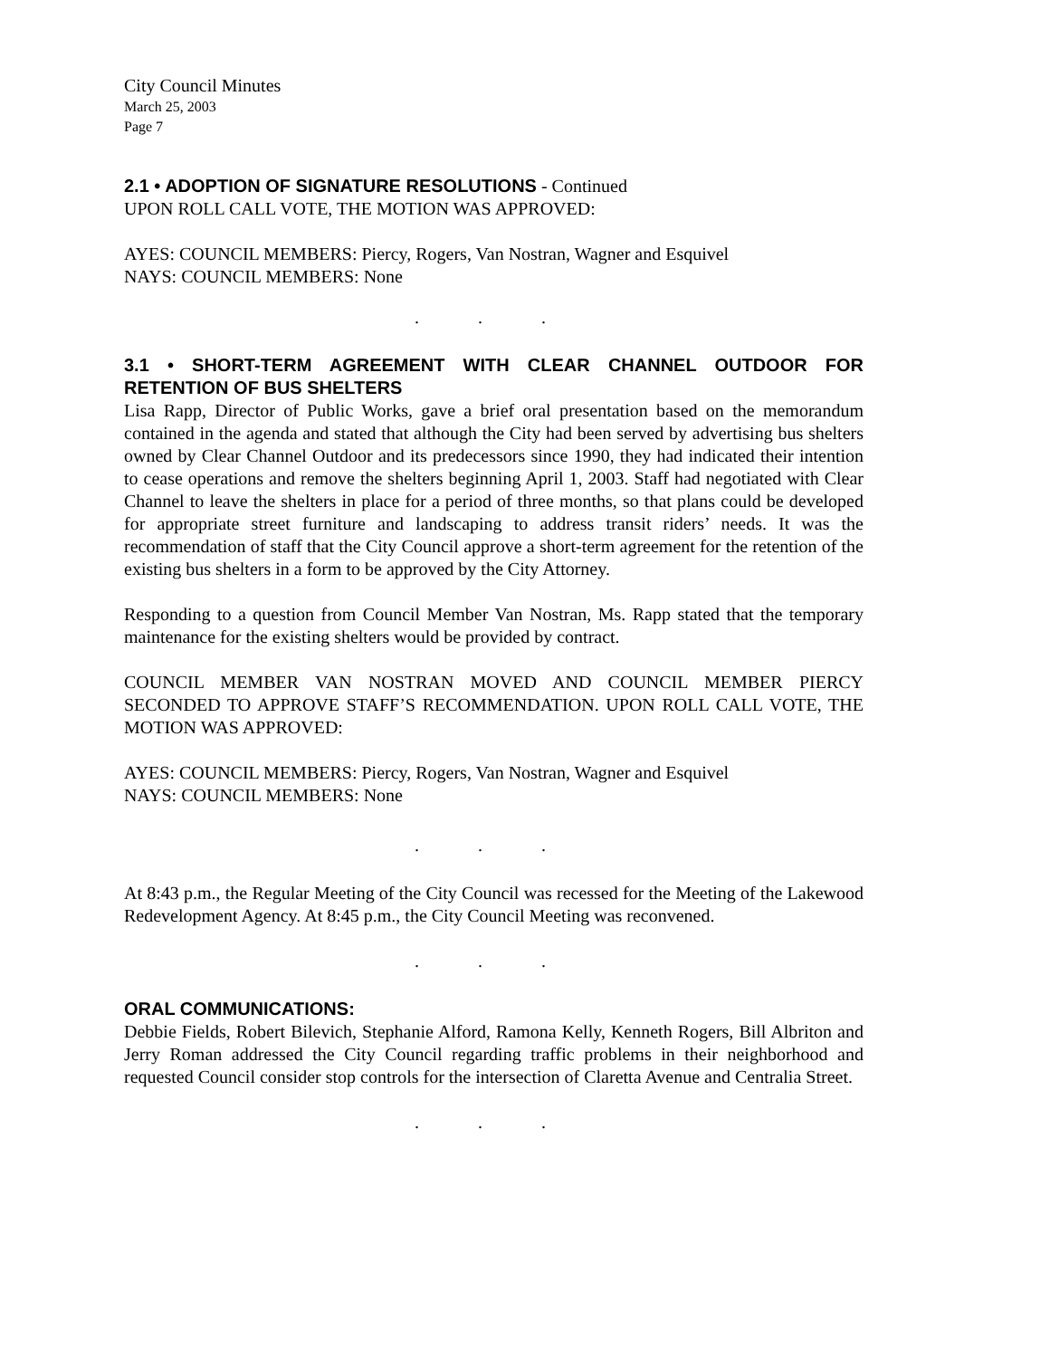City Council Minutes
March 25, 2003
Page 7
2.1 • ADOPTION OF SIGNATURE RESOLUTIONS - Continued
UPON ROLL CALL VOTE, THE MOTION WAS APPROVED:
AYES: COUNCIL MEMBERS: Piercy, Rogers, Van Nostran, Wagner and Esquivel
NAYS: COUNCIL MEMBERS: None
. . .
3.1 • SHORT-TERM AGREEMENT WITH CLEAR CHANNEL OUTDOOR FOR RETENTION OF BUS SHELTERS
Lisa Rapp, Director of Public Works, gave a brief oral presentation based on the memorandum contained in the agenda and stated that although the City had been served by advertising bus shelters owned by Clear Channel Outdoor and its predecessors since 1990, they had indicated their intention to cease operations and remove the shelters beginning April 1, 2003. Staff had negotiated with Clear Channel to leave the shelters in place for a period of three months, so that plans could be developed for appropriate street furniture and landscaping to address transit riders’ needs. It was the recommendation of staff that the City Council approve a short-term agreement for the retention of the existing bus shelters in a form to be approved by the City Attorney.
Responding to a question from Council Member Van Nostran, Ms. Rapp stated that the temporary maintenance for the existing shelters would be provided by contract.
COUNCIL MEMBER VAN NOSTRAN MOVED AND COUNCIL MEMBER PIERCY SECONDED TO APPROVE STAFF’S RECOMMENDATION. UPON ROLL CALL VOTE, THE MOTION WAS APPROVED:
AYES: COUNCIL MEMBERS: Piercy, Rogers, Van Nostran, Wagner and Esquivel
NAYS: COUNCIL MEMBERS: None
. . .
At 8:43 p.m., the Regular Meeting of the City Council was recessed for the Meeting of the Lakewood Redevelopment Agency. At 8:45 p.m., the City Council Meeting was reconvened.
. . .
ORAL COMMUNICATIONS:
Debbie Fields, Robert Bilevich, Stephanie Alford, Ramona Kelly, Kenneth Rogers, Bill Albriton and Jerry Roman addressed the City Council regarding traffic problems in their neighborhood and requested Council consider stop controls for the intersection of Claretta Avenue and Centralia Street.
. . .